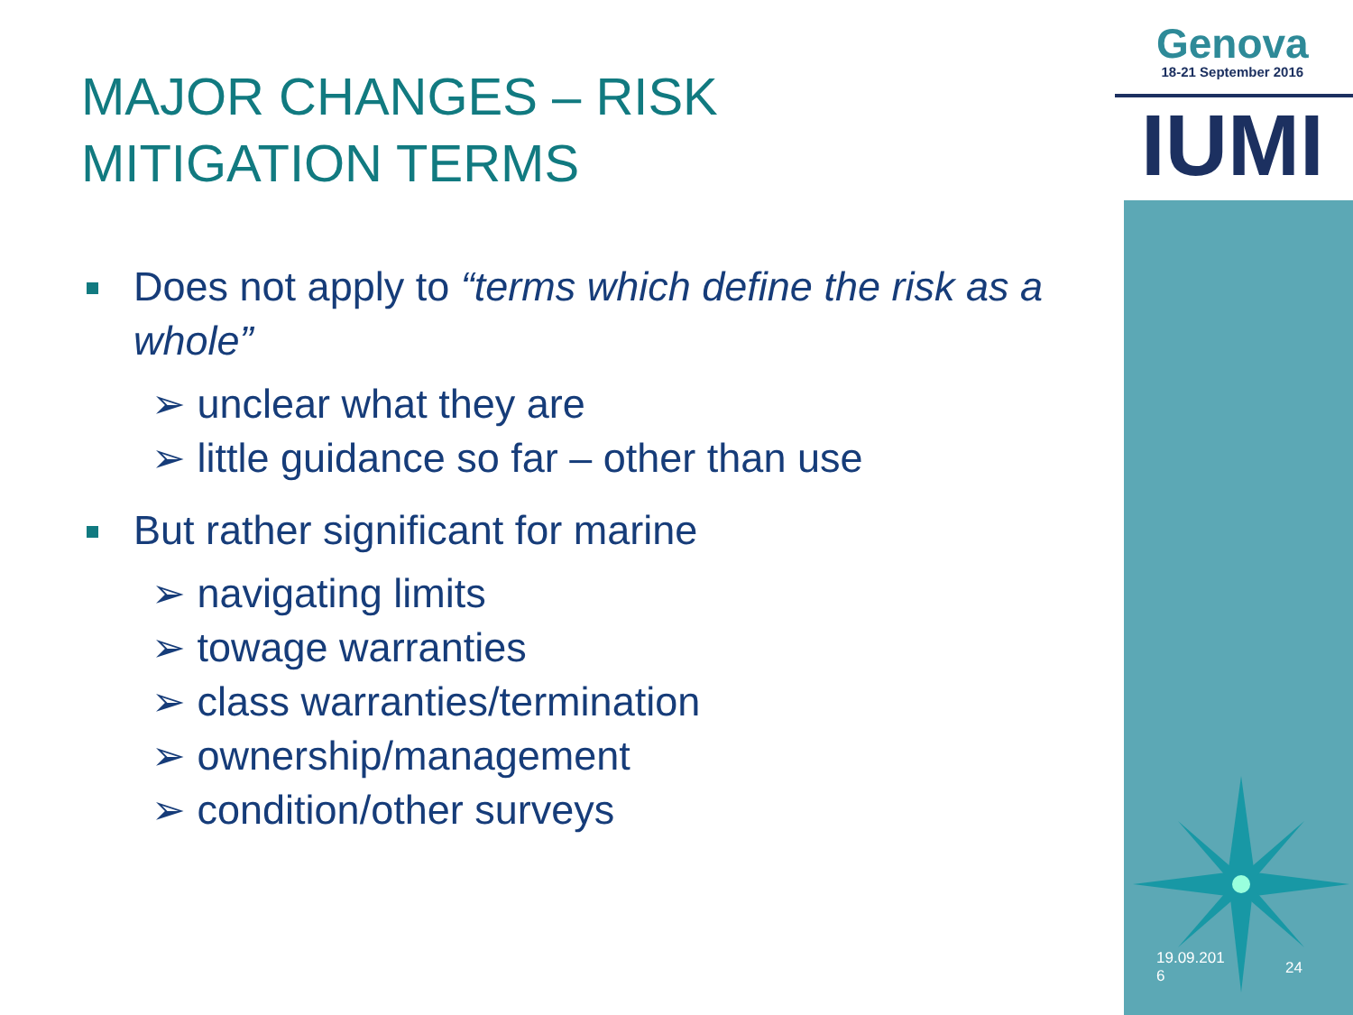Genova
18-21 September 2016
IUMI
MAJOR CHANGES – RISK
MITIGATION TERMS
Does not apply to “terms which define the risk as a whole”
➢ unclear what they are
➢ little guidance so far – other than use
But rather significant for marine
➢ navigating limits
➢ towage warranties
➢ class warranties/termination
➢ ownership/management
➢ condition/other surveys
19.09.201
6
24